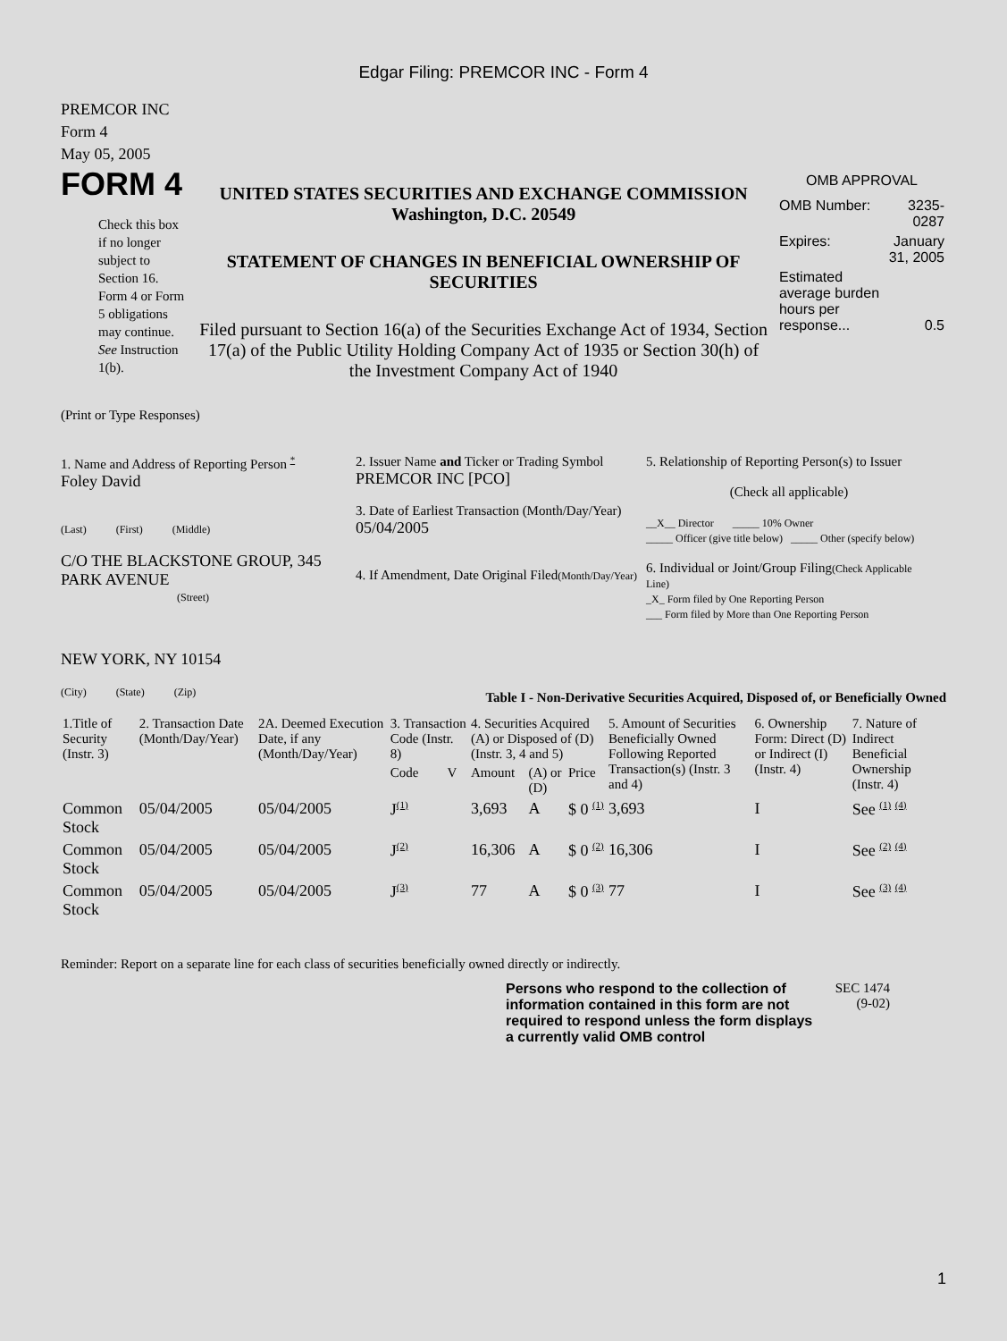Edgar Filing: PREMCOR INC - Form 4
PREMCOR INC
Form 4
May 05, 2005
FORM 4
Check this box if no longer subject to Section 16. Form 4 or Form 5 obligations may continue. See Instruction 1(b).
UNITED STATES SECURITIES AND EXCHANGE COMMISSION
Washington, D.C. 20549
STATEMENT OF CHANGES IN BENEFICIAL OWNERSHIP OF SECURITIES
Filed pursuant to Section 16(a) of the Securities Exchange Act of 1934, Section 17(a) of the Public Utility Holding Company Act of 1935 or Section 30(h) of the Investment Company Act of 1940
OMB APPROVAL
| OMB Number: | 3235-0287 |
| Expires: | January 31, 2005 |
| Estimated average burden hours per response... | 0.5 |
(Print or Type Responses)
1. Name and Address of Reporting Person *
Foley David
(Last) (First) (Middle)
C/O THE BLACKSTONE GROUP, 345 PARK AVENUE
(Street)
NEW YORK, NY 10154
(City) (State) (Zip)
2. Issuer Name and Ticker or Trading Symbol
PREMCOR INC [PCO]
3. Date of Earliest Transaction (Month/Day/Year)
05/04/2005
4. If Amendment, Date Original Filed(Month/Day/Year)
5. Relationship of Reporting Person(s) to Issuer
(Check all applicable)
__X__ Director _____ 10% Owner
_____ Officer (give title below) _____ Other (specify below)
6. Individual or Joint/Group Filing(Check Applicable Line)
_X_ Form filed by One Reporting Person
___ Form filed by More than One Reporting Person
Table I - Non-Derivative Securities Acquired, Disposed of, or Beneficially Owned
| 1.Title of Security (Instr. 3) | 2. Transaction Date (Month/Day/Year) | 2A. Deemed Execution Date, if any (Month/Day/Year) | 3. Transaction Code (Instr. 8) | | 4. Securities Acquired (A) or Disposed of (D) (Instr. 3, 4 and 5) | | | 5. Amount of Securities Beneficially Owned Following Reported Transaction(s) (Instr. 3 and 4) | 6. Ownership Form: Direct (D) or Indirect (I) (Instr. 4) | 7. Nature of Indirect Beneficial Ownership (Instr. 4) |
| --- | --- | --- | --- | --- | --- | --- | --- | --- | --- | --- |
| | | | Code | V | Amount | (A) or (D) | Price | | | |
| Common Stock | 05/04/2005 | 05/04/2005 | J (1) | | 3,693 | A | $ 0 (1) | 3,693 | I | See (1) (4) |
| Common Stock | 05/04/2005 | 05/04/2005 | J (2) | | 16,306 | A | $ 0 (2) | 16,306 | I | See (2) (4) |
| Common Stock | 05/04/2005 | 05/04/2005 | J (3) | | 77 | A | $ 0 (3) | 77 | I | See (3) (4) |
Reminder: Report on a separate line for each class of securities beneficially owned directly or indirectly.
Persons who respond to the collection of information contained in this form are not required to respond unless the form displays a currently valid OMB control
SEC 1474 (9-02)
1